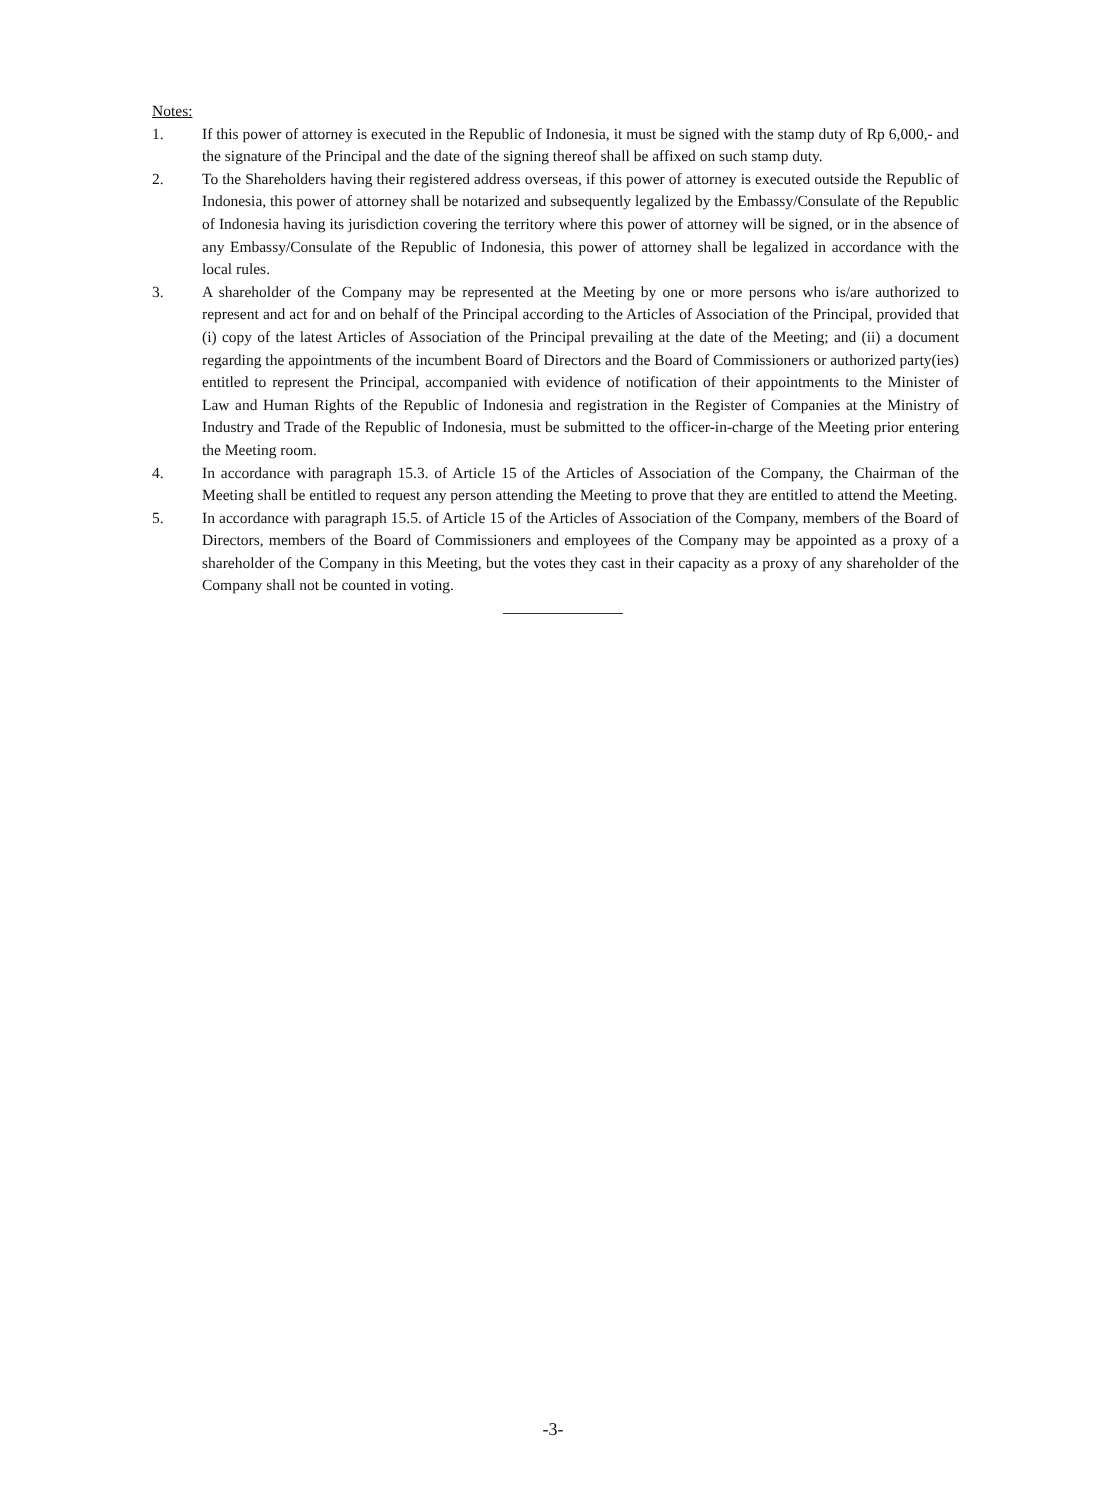Notes:
1. If this power of attorney is executed in the Republic of Indonesia, it must be signed with the stamp duty of Rp 6,000,- and the signature of the Principal and the date of the signing thereof shall be affixed on such stamp duty.
2. To the Shareholders having their registered address overseas, if this power of attorney is executed outside the Republic of Indonesia, this power of attorney shall be notarized and subsequently legalized by the Embassy/Consulate of the Republic of Indonesia having its jurisdiction covering the territory where this power of attorney will be signed, or in the absence of any Embassy/Consulate of the Republic of Indonesia, this power of attorney shall be legalized in accordance with the local rules.
3. A shareholder of the Company may be represented at the Meeting by one or more persons who is/are authorized to represent and act for and on behalf of the Principal according to the Articles of Association of the Principal, provided that (i) copy of the latest Articles of Association of the Principal prevailing at the date of the Meeting; and (ii) a document regarding the appointments of the incumbent Board of Directors and the Board of Commissioners or authorized party(ies) entitled to represent the Principal, accompanied with evidence of notification of their appointments to the Minister of Law and Human Rights of the Republic of Indonesia and registration in the Register of Companies at the Ministry of Industry and Trade of the Republic of Indonesia, must be submitted to the officer-in-charge of the Meeting prior entering the Meeting room.
4. In accordance with paragraph 15.3. of Article 15 of the Articles of Association of the Company, the Chairman of the Meeting shall be entitled to request any person attending the Meeting to prove that they are entitled to attend the Meeting.
5. In accordance with paragraph 15.5. of Article 15 of the Articles of Association of the Company, members of the Board of Directors, members of the Board of Commissioners and employees of the Company may be appointed as a proxy of a shareholder of the Company in this Meeting, but the votes they cast in their capacity as a proxy of any shareholder of the Company shall not be counted in voting.
-3-